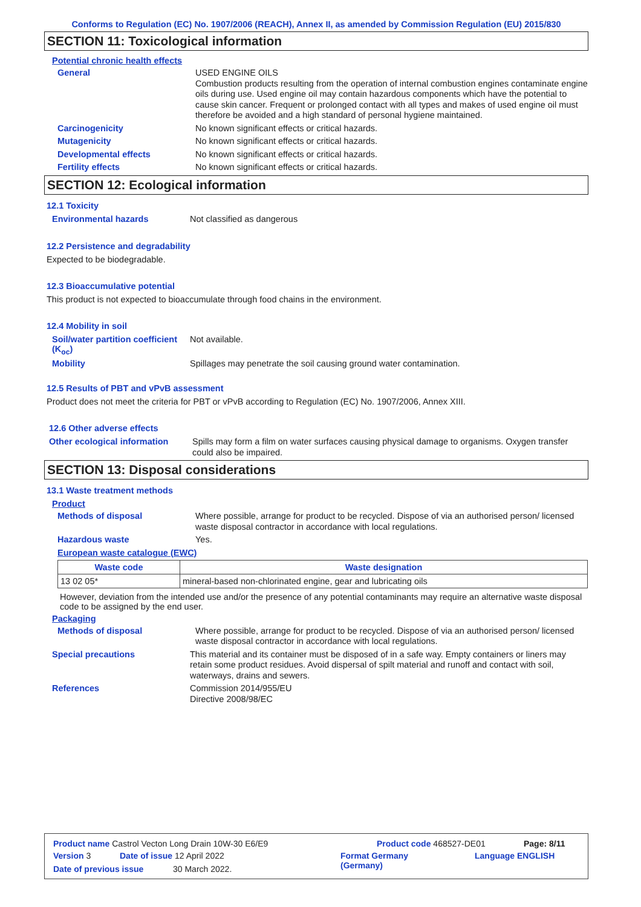Conforms to Regulation (EC) No. 1907/2006 (REACH), Annex II, as amended by Commission Regulation (EU) 2015/830
SECTION 11: Toxicological information
Potential chronic health effects
General
USED ENGINE OILS
Combustion products resulting from the operation of internal combustion engines contaminate engine oils during use. Used engine oil may contain hazardous components which have the potential to cause skin cancer. Frequent or prolonged contact with all types and makes of used engine oil must therefore be avoided and a high standard of personal hygiene maintained.
Carcinogenicity
No known significant effects or critical hazards.
Mutagenicity
No known significant effects or critical hazards.
Developmental effects
No known significant effects or critical hazards.
Fertility effects
No known significant effects or critical hazards.
SECTION 12: Ecological information
12.1 Toxicity
Environmental hazards
Not classified as dangerous
12.2 Persistence and degradability
Expected to be biodegradable.
12.3 Bioaccumulative potential
This product is not expected to bioaccumulate through food chains in the environment.
12.4 Mobility in soil
Soil/water partition coefficient (K<sub>oc</sub>)
Not available.
Mobility
Spillages may penetrate the soil causing ground water contamination.
12.5 Results of PBT and vPvB assessment
Product does not meet the criteria for PBT or vPvB according to Regulation (EC) No. 1907/2006, Annex XIII.
12.6 Other adverse effects
Other ecological information
Spills may form a film on water surfaces causing physical damage to organisms. Oxygen transfer could also be impaired.
SECTION 13: Disposal considerations
13.1 Waste treatment methods
Product
Methods of disposal
Where possible, arrange for product to be recycled. Dispose of via an authorised person/ licensed waste disposal contractor in accordance with local regulations.
Hazardous waste
Yes.
European waste catalogue (EWC)
| Waste code | Waste designation |
| --- | --- |
| 13 02 05* | mineral-based non-chlorinated engine, gear and lubricating oils |
However, deviation from the intended use and/or the presence of any potential contaminants may require an alternative waste disposal code to be assigned by the end user.
Packaging
Methods of disposal
Where possible, arrange for product to be recycled. Dispose of via an authorised person/ licensed waste disposal contractor in accordance with local regulations.
Special precautions
This material and its container must be disposed of in a safe way. Empty containers or liners may retain some product residues. Avoid dispersal of spilt material and runoff and contact with soil, waterways, drains and sewers.
References
Commission 2014/955/EU
Directive 2008/98/EC
Product name Castrol Vecton Long Drain 10W-30 E6/E9 Product code 468527-DE01 Page: 8/11
Version 3 Date of issue 12 April 2022 Format Germany
(Germany) Language ENGLISH
Date of previous issue 30 March 2022.